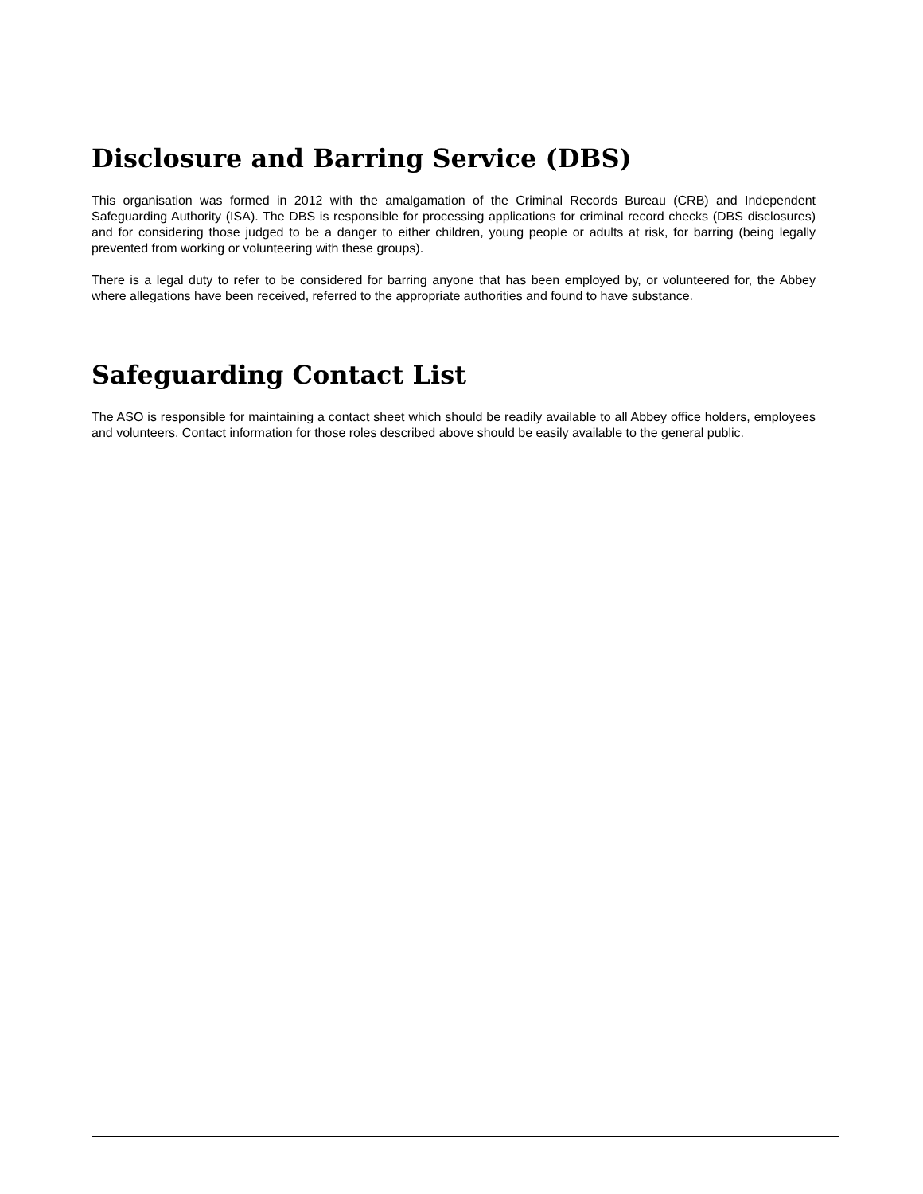Disclosure and Barring Service (DBS)
This organisation was formed in 2012 with the amalgamation of the Criminal Records Bureau (CRB) and Independent Safeguarding Authority (ISA). The DBS is responsible for processing applications for criminal record checks (DBS disclosures) and for considering those judged to be a danger to either children, young people or adults at risk, for barring (being legally prevented from working or volunteering with these groups).
There is a legal duty to refer to be considered for barring anyone that has been employed by, or volunteered for, the Abbey where allegations have been received, referred to the appropriate authorities and found to have substance.
Safeguarding Contact List
The ASO is responsible for maintaining a contact sheet which should be readily available to all Abbey office holders, employees and volunteers. Contact information for those roles described above should be easily available to the general public.